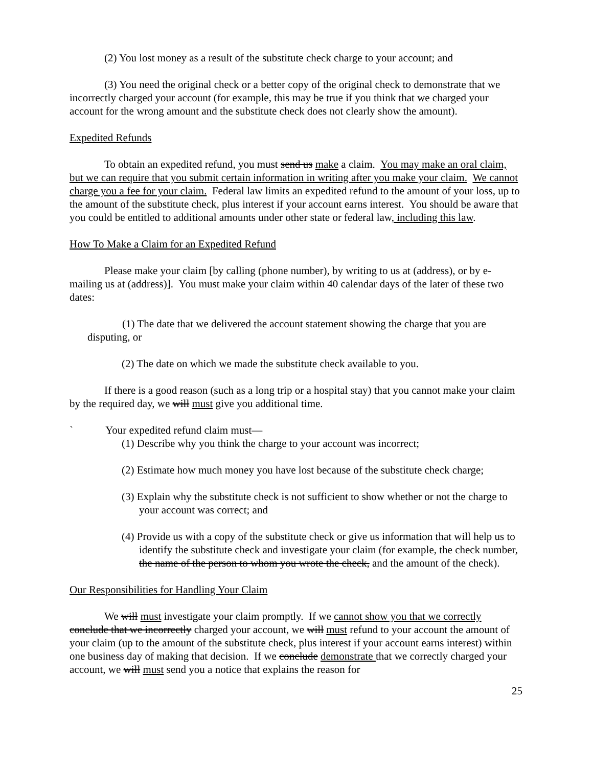(2) You lost money as a result of the substitute check charge to your account; and
(3) You need the original check or a better copy of the original check to demonstrate that we incorrectly charged your account (for example, this may be true if you think that we charged your account for the wrong amount and the substitute check does not clearly show the amount).
Expedited Refunds
To obtain an expedited refund, you must send us make a claim. You may make an oral claim, but we can require that you submit certain information in writing after you make your claim. We cannot charge you a fee for your claim. Federal law limits an expedited refund to the amount of your loss, up to the amount of the substitute check, plus interest if your account earns interest. You should be aware that you could be entitled to additional amounts under other state or federal law, including this law.
How To Make a Claim for an Expedited Refund
Please make your claim [by calling (phone number), by writing to us at (address), or by e-mailing us at (address)]. You must make your claim within 40 calendar days of the later of these two dates:
(1) The date that we delivered the account statement showing the charge that you are disputing, or
(2) The date on which we made the substitute check available to you.
If there is a good reason (such as a long trip or a hospital stay) that you cannot make your claim by the required day, we will must give you additional time.
` Your expedited refund claim must—
(1) Describe why you think the charge to your account was incorrect;
(2) Estimate how much money you have lost because of the substitute check charge;
(3) Explain why the substitute check is not sufficient to show whether or not the charge to your account was correct; and
(4) Provide us with a copy of the substitute check or give us information that will help us to identify the substitute check and investigate your claim (for example, the check number, the name of the person to whom you wrote the check, and the amount of the check).
Our Responsibilities for Handling Your Claim
We will must investigate your claim promptly. If we cannot show you that we correctly conclude that we incorrectly charged your account, we will must refund to your account the amount of your claim (up to the amount of the substitute check, plus interest if your account earns interest) within one business day of making that decision. If we conclude demonstrate that we correctly charged your account, we will must send you a notice that explains the reason for
25